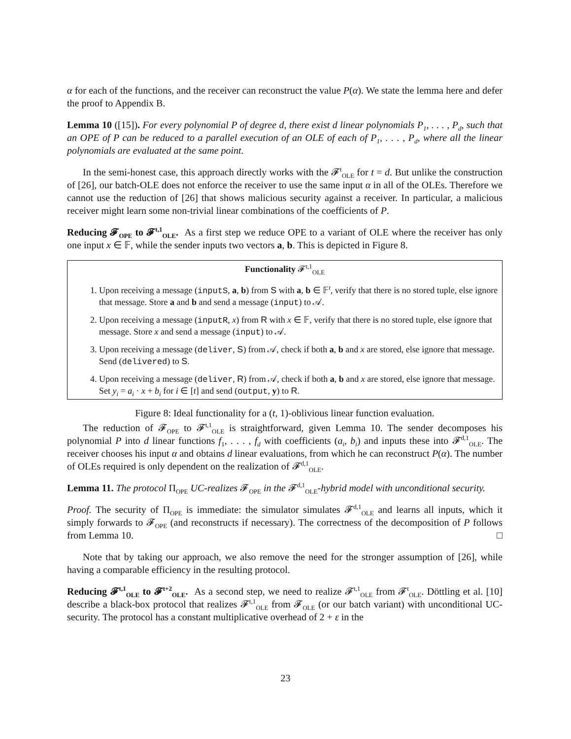α for each of the functions, and the receiver can reconstruct the value P(α). We state the lemma here and defer the proof to Appendix B.
Lemma 10 ([15]). For every polynomial P of degree d, there exist d linear polynomials P<sub>1</sub>, . . . , P<sub>d</sub>, such that an OPE of P can be reduced to a parallel execution of an OLE of each of P<sub>1</sub>, . . . , P<sub>d</sub>, where all the linear polynomials are evaluated at the same point.
In the semi-honest case, this approach directly works with the 𝓕<sup>t</sup><sub>OLE</sub> for t = d. But unlike the construction of [26], our batch-OLE does not enforce the receiver to use the same input α in all of the OLEs. Therefore we cannot use the reduction of [26] that shows malicious security against a receiver. In particular, a malicious receiver might learn some non-trivial linear combinations of the coefficients of P.
Reducing 𝓕<sub>OPE</sub> to 𝓕<sup>t,1</sup><sub>OLE</sub>. As a first step we reduce OPE to a variant of OLE where the receiver has only one input x ∈ 𝔽, while the sender inputs two vectors a, b. This is depicted in Figure 8.
Functionality 𝓕<sup>t,1</sup><sub>OLE</sub>
1. Upon receiving a message (inputS, a, b) from S with a, b ∈ 𝔽<sup>t</sup>, verify that there is no stored tuple, else ignore that message. Store a and b and send a message (input) to 𝒜.
2. Upon receiving a message (inputR, x) from R with x ∈ 𝔽, verify that there is no stored tuple, else ignore that message. Store x and send a message (input) to 𝒜.
3. Upon receiving a message (deliver, S) from 𝒜, check if both a, b and x are stored, else ignore that message. Send (delivered) to S.
4. Upon receiving a message (deliver, R) from 𝒜, check if both a, b and x are stored, else ignore that message. Set y<sub>i</sub> = a<sub>i</sub> · x + b<sub>i</sub> for i ∈ [t] and send (output, y) to R.
Figure 8: Ideal functionality for a (t, 1)-oblivious linear function evaluation.
The reduction of 𝓕<sub>OPE</sub> to 𝓕<sup>t,1</sup><sub>OLE</sub> is straightforward, given Lemma 10. The sender decomposes his polynomial P into d linear functions f<sub>1</sub>, . . . , f<sub>d</sub> with coefficients (a<sub>i</sub>, b<sub>i</sub>) and inputs these into 𝓕<sup>d,1</sup><sub>OLE</sub>. The receiver chooses his input α and obtains d linear evaluations, from which he can reconstruct P(α). The number of OLEs required is only dependent on the realization of 𝓕<sup>d,1</sup><sub>OLE</sub>.
Lemma 11. The protocol Π<sub>OPE</sub> UC-realizes 𝓕<sub>OPE</sub> in the 𝓕<sup>d,1</sup><sub>OLE</sub>-hybrid model with unconditional security.
Proof. The security of Π<sub>OPE</sub> is immediate: the simulator simulates 𝓕<sup>d,1</sup><sub>OLE</sub> and learns all inputs, which it simply forwards to 𝓕<sub>OPE</sub> (and reconstructs if necessary). The correctness of the decomposition of P follows from Lemma 10. □
Note that by taking our approach, we also remove the need for the stronger assumption of [26], while having a comparable efficiency in the resulting protocol.
Reducing 𝓕<sup>t,1</sup><sub>OLE</sub> to 𝓕<sup>t+2</sup><sub>OLE</sub>. As a second step, we need to realize 𝓕<sup>t,1</sup><sub>OLE</sub> from 𝓕<sup>t</sup><sub>OLE</sub>. Döttling et al. [10] describe a black-box protocol that realizes 𝓕<sup>t,1</sup><sub>OLE</sub> from 𝓕<sub>OLE</sub> (or our batch variant) with unconditional UC-security. The protocol has a constant multiplicative overhead of 2 + ε in the
23